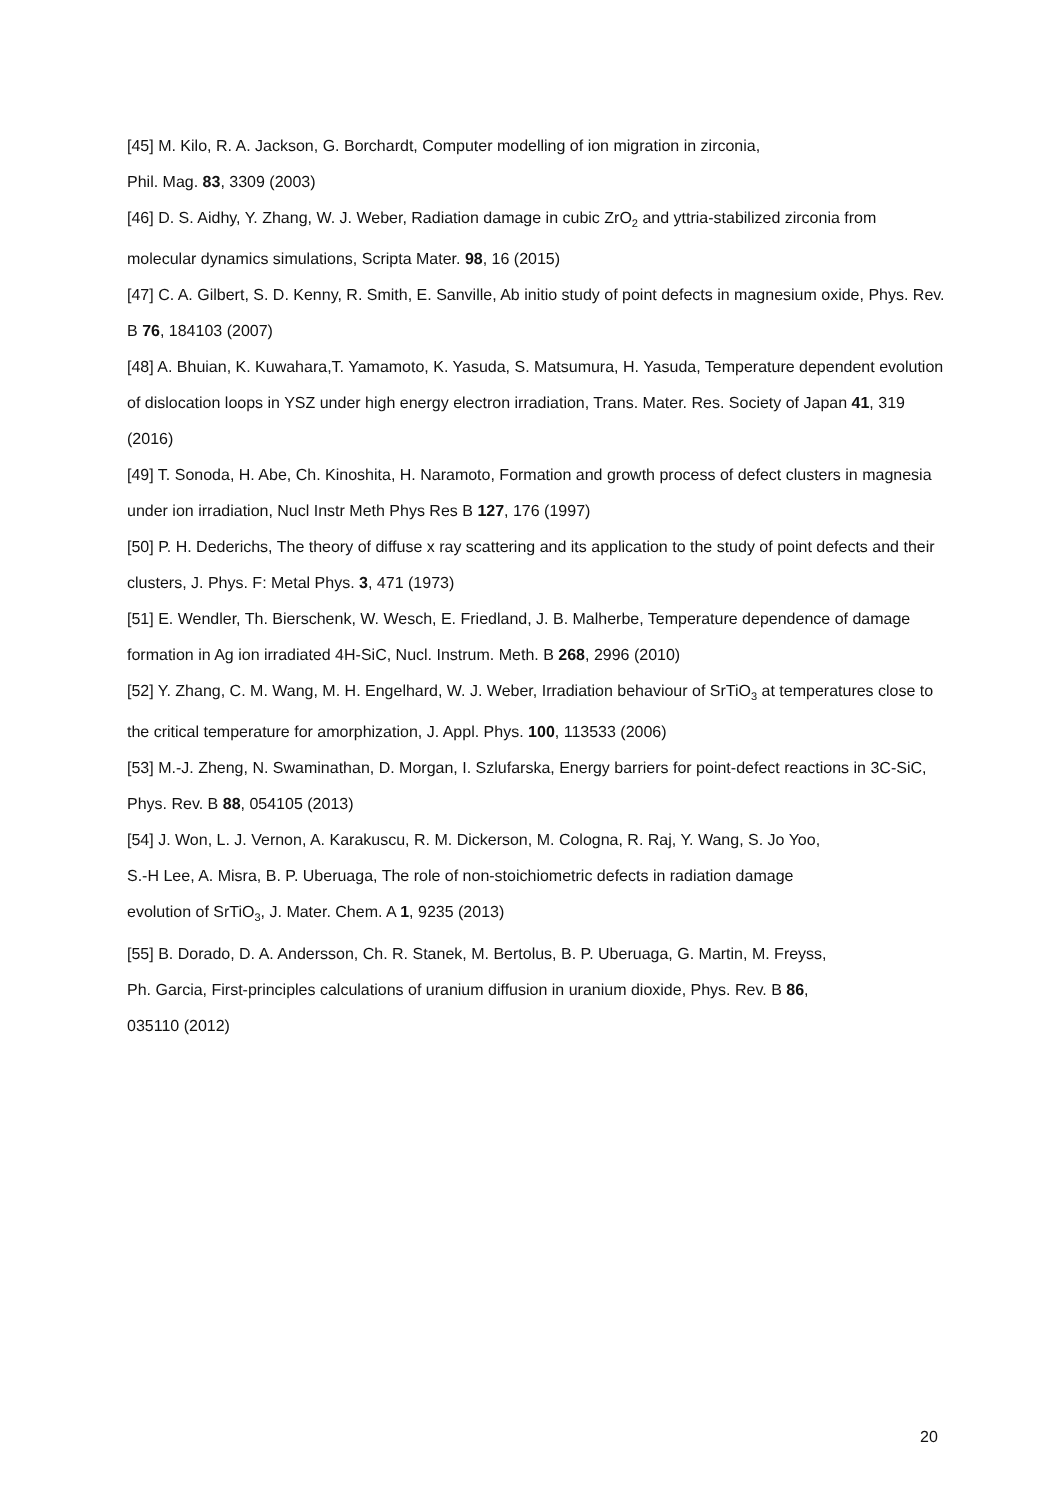[45] M. Kilo, R. A. Jackson, G. Borchardt, Computer modelling of ion migration in zirconia,
Phil. Mag. 83, 3309 (2003)
[46] D. S. Aidhy, Y. Zhang, W. J. Weber, Radiation damage in cubic ZrO<sub>2</sub> and yttria-stabilized zirconia from molecular dynamics simulations, Scripta Mater. 98, 16 (2015)
[47] C. A. Gilbert, S. D. Kenny, R. Smith, E. Sanville, Ab initio study of point defects in magnesium oxide, Phys. Rev. B 76, 184103 (2007)
[48] A. Bhuian, K. Kuwahara,T. Yamamoto, K. Yasuda, S. Matsumura, H. Yasuda, Temperature dependent evolution of dislocation loops in YSZ under high energy electron irradiation, Trans. Mater. Res. Society of Japan 41, 319 (2016)
[49] T. Sonoda, H. Abe, Ch. Kinoshita, H. Naramoto, Formation and growth process of defect clusters in magnesia under ion irradiation, Nucl Instr Meth Phys Res B 127, 176 (1997)
[50] P. H. Dederichs, The theory of diffuse x ray scattering and its application to the study of point defects and their clusters, J. Phys. F: Metal Phys. 3, 471 (1973)
[51] E. Wendler, Th. Bierschenk, W. Wesch, E. Friedland, J. B. Malherbe, Temperature dependence of damage formation in Ag ion irradiated 4H-SiC, Nucl. Instrum. Meth. B 268, 2996 (2010)
[52] Y. Zhang, C. M. Wang, M. H. Engelhard, W. J. Weber, Irradiation behaviour of SrTiO<sub>3</sub> at temperatures close to the critical temperature for amorphization, J. Appl. Phys. 100, 113533 (2006)
[53] M.-J. Zheng, N. Swaminathan, D. Morgan, I. Szlufarska, Energy barriers for point-defect reactions in 3C-SiC, Phys. Rev. B 88, 054105 (2013)
[54] J. Won, L. J. Vernon, A. Karakuscu, R. M. Dickerson, M. Cologna, R. Raj, Y. Wang, S. Jo Yoo,
S.-H Lee, A. Misra, B. P. Uberuaga, The role of non-stoichiometric defects in radiation damage
evolution of SrTiO<sub>3</sub>, J. Mater. Chem. A 1, 9235 (2013)
[55] B. Dorado, D. A. Andersson, Ch. R. Stanek, M. Bertolus, B. P. Uberuaga, G. Martin, M. Freyss,
Ph. Garcia, First-principles calculations of uranium diffusion in uranium dioxide, Phys. Rev. B 86,
035110 (2012)
20